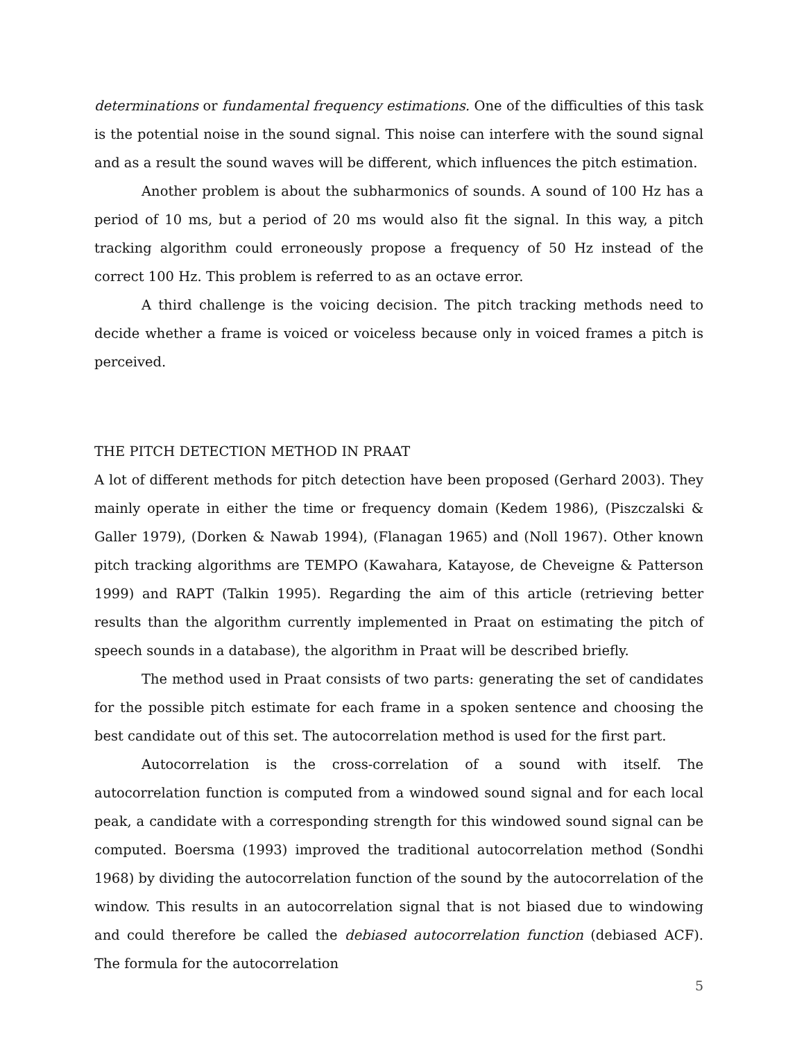determinations or fundamental frequency estimations. One of the difficulties of this task is the potential noise in the sound signal. This noise can interfere with the sound signal and as a result the sound waves will be different, which influences the pitch estimation.
Another problem is about the subharmonics of sounds. A sound of 100 Hz has a period of 10 ms, but a period of 20 ms would also fit the signal. In this way, a pitch tracking algorithm could erroneously propose a frequency of 50 Hz instead of the correct 100 Hz. This problem is referred to as an octave error.
A third challenge is the voicing decision. The pitch tracking methods need to decide whether a frame is voiced or voiceless because only in voiced frames a pitch is perceived.
THE PITCH DETECTION METHOD IN PRAAT
A lot of different methods for pitch detection have been proposed (Gerhard 2003). They mainly operate in either the time or frequency domain (Kedem 1986), (Piszczalski & Galler 1979), (Dorken & Nawab 1994), (Flanagan 1965) and (Noll 1967). Other known pitch tracking algorithms are TEMPO (Kawahara, Katayose, de Cheveigne & Patterson 1999) and RAPT (Talkin 1995). Regarding the aim of this article (retrieving better results than the algorithm currently implemented in Praat on estimating the pitch of speech sounds in a database), the algorithm in Praat will be described briefly.
The method used in Praat consists of two parts: generating the set of candidates for the possible pitch estimate for each frame in a spoken sentence and choosing the best candidate out of this set. The autocorrelation method is used for the first part.
Autocorrelation is the cross-correlation of a sound with itself. The autocorrelation function is computed from a windowed sound signal and for each local peak, a candidate with a corresponding strength for this windowed sound signal can be computed. Boersma (1993) improved the traditional autocorrelation method (Sondhi 1968) by dividing the autocorrelation function of the sound by the autocorrelation of the window. This results in an autocorrelation signal that is not biased due to windowing and could therefore be called the debiased autocorrelation function (debiased ACF). The formula for the autocorrelation
5